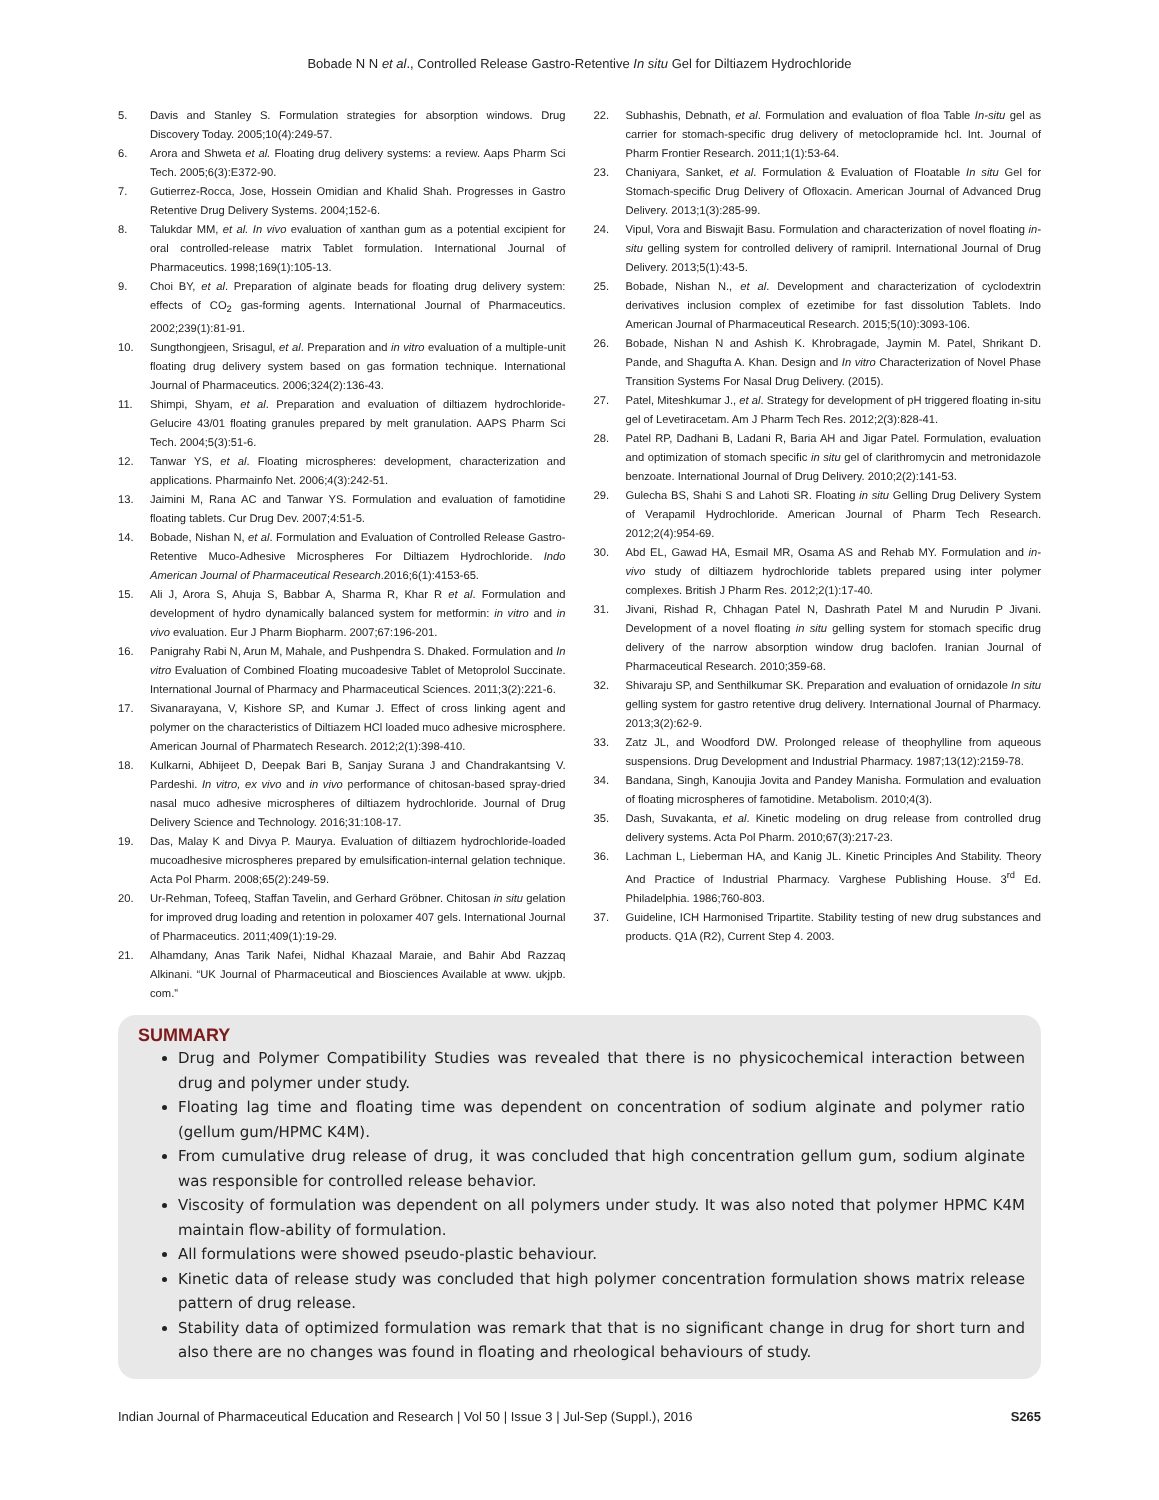Bobade N N et al., Controlled Release Gastro-Retentive In situ Gel for Diltiazem Hydrochloride
5. Davis and Stanley S. Formulation strategies for absorption windows. Drug Discovery Today. 2005;10(4):249-57.
6. Arora and Shweta et al. Floating drug delivery systems: a review. Aaps Pharm Sci Tech. 2005;6(3):E372-90.
7. Gutierrez-Rocca, Jose, Hossein Omidian and Khalid Shah. Progresses in Gastro Retentive Drug Delivery Systems. 2004;152-6.
8. Talukdar MM, et al. In vivo evaluation of xanthan gum as a potential excipient for oral controlled-release matrix Tablet formulation. International Journal of Pharmaceutics. 1998;169(1):105-13.
9. Choi BY, et al. Preparation of alginate beads for floating drug delivery system: effects of CO<sub>2</sub> gas-forming agents. International Journal of Pharmaceutics. 2002;239(1):81-91.
10. Sungthongjeen, Srisagul, et al. Preparation and in vitro evaluation of a multiple-unit floating drug delivery system based on gas formation technique. International Journal of Pharmaceutics. 2006;324(2):136-43.
11. Shimpi, Shyam, et al. Preparation and evaluation of diltiazem hydrochloride-Gelucire 43/01 floating granules prepared by melt granulation. AAPS Pharm Sci Tech. 2004;5(3):51-6.
12. Tanwar YS, et al. Floating microspheres: development, characterization and applications. Pharmainfo Net. 2006;4(3):242-51.
13. Jaimini M, Rana AC and Tanwar YS. Formulation and evaluation of famotidine floating tablets. Cur Drug Dev. 2007;4:51-5.
14. Bobade, Nishan N, et al. Formulation and Evaluation of Controlled Release Gastro-Retentive Muco-Adhesive Microspheres For Diltiazem Hydrochloride. Indo American Journal of Pharmaceutical Research.2016;6(1):4153-65.
15. Ali J, Arora S, Ahuja S, Babbar A, Sharma R, Khar R et al. Formulation and development of hydro dynamically balanced system for metformin: in vitro and in vivo evaluation. Eur J Pharm Biopharm. 2007;67:196-201.
16. Panigrahy Rabi N, Arun M, Mahale, and Pushpendra S. Dhaked. Formulation and In vitro Evaluation of Combined Floating mucoadesive Tablet of Metoprolol Succinate. International Journal of Pharmacy and Pharmaceutical Sciences. 2011;3(2):221-6.
17. Sivanarayana, V, Kishore SP, and Kumar J. Effect of cross linking agent and polymer on the characteristics of Diltiazem HCl loaded muco adhesive microsphere. American Journal of Pharmatech Research. 2012;2(1):398-410.
18. Kulkarni, Abhijeet D, Deepak Bari B, Sanjay Surana J and Chandrakantsing V. Pardeshi. In vitro, ex vivo and in vivo performance of chitosan-based spray-dried nasal muco adhesive microspheres of diltiazem hydrochloride. Journal of Drug Delivery Science and Technology. 2016;31:108-17.
19. Das, Malay K and Divya P. Maurya. Evaluation of diltiazem hydrochloride-loaded mucoadhesive microspheres prepared by emulsification-internal gelation technique. Acta Pol Pharm. 2008;65(2):249-59.
20. Ur-Rehman, Tofeeq, Staffan Tavelin, and Gerhard Gröbner. Chitosan in situ gelation for improved drug loading and retention in poloxamer 407 gels. International Journal of Pharmaceutics. 2011;409(1):19-29.
21. Alhamdany, Anas Tarik Nafei, Nidhal Khazaal Maraie, and Bahir Abd Razzaq Alkinani. “UK Journal of Pharmaceutical and Biosciences Available at www. ukjpb. com.”
22. Subhashis, Debnath, et al. Formulation and evaluation of floa Table In-situ gel as carrier for stomach-specific drug delivery of metoclopramide hcl. Int. Journal of Pharm Frontier Research. 2011;1(1):53-64.
23. Chaniyara, Sanket, et al. Formulation & Evaluation of Floatable In situ Gel for Stomach-specific Drug Delivery of Ofloxacin. American Journal of Advanced Drug Delivery. 2013;1(3):285-99.
24. Vipul, Vora and Biswajit Basu. Formulation and characterization of novel floating in-situ gelling system for controlled delivery of ramipril. International Journal of Drug Delivery. 2013;5(1):43-5.
25. Bobade, Nishan N., et al. Development and characterization of cyclodextrin derivatives inclusion complex of ezetimibe for fast dissolution Tablets. Indo American Journal of Pharmaceutical Research. 2015;5(10):3093-106.
26. Bobade, Nishan N and Ashish K. Khrobragade, Jaymin M. Patel, Shrikant D. Pande, and Shagufta A. Khan. Design and In vitro Characterization of Novel Phase Transition Systems For Nasal Drug Delivery. (2015).
27. Patel, Miteshkumar J., et al. Strategy for development of pH triggered floating in-situ gel of Levetiracetam. Am J Pharm Tech Res. 2012;2(3):828-41.
28. Patel RP, Dadhani B, Ladani R, Baria AH and Jigar Patel. Formulation, evaluation and optimization of stomach specific in situ gel of clarithromycin and metronidazole benzoate. International Journal of Drug Delivery. 2010;2(2):141-53.
29. Gulecha BS, Shahi S and Lahoti SR. Floating in situ Gelling Drug Delivery System of Verapamil Hydrochloride. American Journal of Pharm Tech Research. 2012;2(4):954-69.
30. Abd EL, Gawad HA, Esmail MR, Osama AS and Rehab MY. Formulation and in-vivo study of diltiazem hydrochloride tablets prepared using inter polymer complexes. British J Pharm Res. 2012;2(1):17-40.
31. Jivani, Rishad R, Chhagan Patel N, Dashrath Patel M and Nurudin P Jivani. Development of a novel floating in situ gelling system for stomach specific drug delivery of the narrow absorption window drug baclofen. Iranian Journal of Pharmaceutical Research. 2010;359-68.
32. Shivaraju SP, and Senthilkumar SK. Preparation and evaluation of ornidazole In situ gelling system for gastro retentive drug delivery. International Journal of Pharmacy. 2013;3(2):62-9.
33. Zatz JL, and Woodford DW. Prolonged release of theophylline from aqueous suspensions. Drug Development and Industrial Pharmacy. 1987;13(12):2159-78.
34. Bandana, Singh, Kanoujia Jovita and Pandey Manisha. Formulation and evaluation of floating microspheres of famotidine. Metabolism. 2010;4(3).
35. Dash, Suvakanta, et al. Kinetic modeling on drug release from controlled drug delivery systems. Acta Pol Pharm. 2010;67(3):217-23.
36. Lachman L, Lieberman HA, and Kanig JL. Kinetic Principles And Stability. Theory And Practice of Industrial Pharmacy. Varghese Publishing House. 3<sup>rd</sup> Ed. Philadelphia. 1986;760-803.
37. Guideline, ICH Harmonised Tripartite. Stability testing of new drug substances and products. Q1A (R2), Current Step 4. 2003.
SUMMARY
Drug and Polymer Compatibility Studies was revealed that there is no physicochemical interaction between drug and polymer under study.
Floating lag time and floating time was dependent on concentration of sodium alginate and polymer ratio (gellum gum/HPMC K4M).
From cumulative drug release of drug, it was concluded that high concentration gellum gum, sodium alginate was responsible for controlled release behavior.
Viscosity of formulation was dependent on all polymers under study. It was also noted that polymer HPMC K4M maintain flow-ability of formulation.
All formulations were showed pseudo-plastic behaviour.
Kinetic data of release study was concluded that high polymer concentration formulation shows matrix release pattern of drug release.
Stability data of optimized formulation was remark that that is no significant change in drug for short turn and also there are no changes was found in floating and rheological behaviours of study.
Indian Journal of Pharmaceutical Education and Research | Vol 50 | Issue 3 | Jul-Sep (Suppl.), 2016 S265